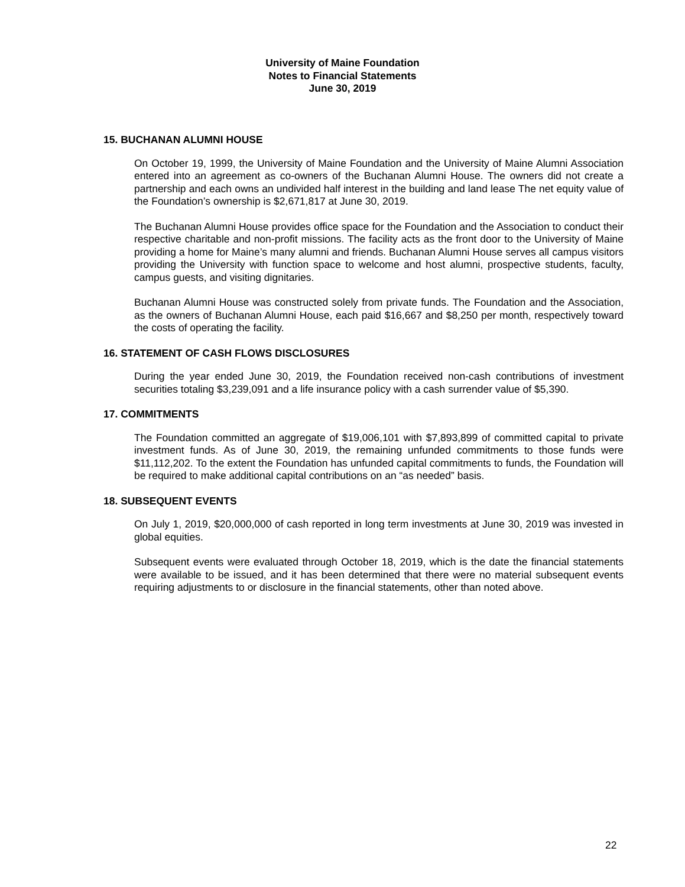University of Maine Foundation
Notes to Financial Statements
June 30, 2019
15. BUCHANAN ALUMNI HOUSE
On October 19, 1999, the University of Maine Foundation and the University of Maine Alumni Association entered into an agreement as co-owners of the Buchanan Alumni House. The owners did not create a partnership and each owns an undivided half interest in the building and land lease The net equity value of the Foundation’s ownership is $2,671,817 at June 30, 2019.
The Buchanan Alumni House provides office space for the Foundation and the Association to conduct their respective charitable and non-profit missions. The facility acts as the front door to the University of Maine providing a home for Maine’s many alumni and friends. Buchanan Alumni House serves all campus visitors providing the University with function space to welcome and host alumni, prospective students, faculty, campus guests, and visiting dignitaries.
Buchanan Alumni House was constructed solely from private funds. The Foundation and the Association, as the owners of Buchanan Alumni House, each paid $16,667 and $8,250 per month, respectively toward the costs of operating the facility.
16. STATEMENT OF CASH FLOWS DISCLOSURES
During the year ended June 30, 2019, the Foundation received non-cash contributions of investment securities totaling $3,239,091 and a life insurance policy with a cash surrender value of $5,390.
17. COMMITMENTS
The Foundation committed an aggregate of $19,006,101 with $7,893,899 of committed capital to private investment funds. As of June 30, 2019, the remaining unfunded commitments to those funds were $11,112,202. To the extent the Foundation has unfunded capital commitments to funds, the Foundation will be required to make additional capital contributions on an “as needed” basis.
18. SUBSEQUENT EVENTS
On July 1, 2019, $20,000,000 of cash reported in long term investments at June 30, 2019 was invested in global equities.
Subsequent events were evaluated through October 18, 2019, which is the date the financial statements were available to be issued, and it has been determined that there were no material subsequent events requiring adjustments to or disclosure in the financial statements, other than noted above.
22